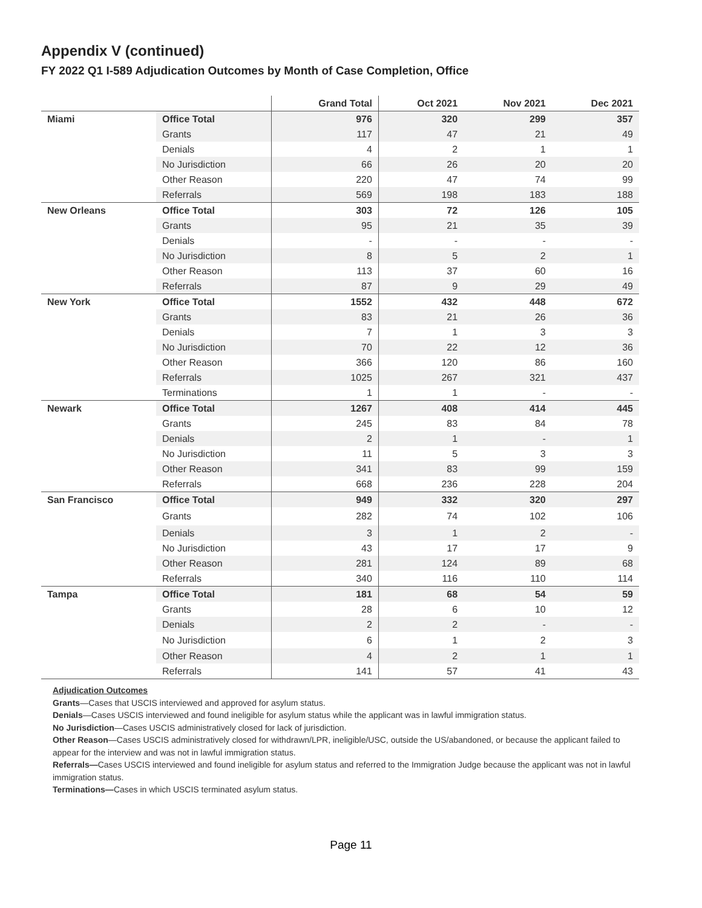Appendix V (continued)
FY 2022 Q1 I-589 Adjudication Outcomes by Month of Case Completion, Office
| | | Grand Total | Oct 2021 | Nov 2021 | Dec 2021 |
| --- | --- | --- | --- | --- | --- |
| Miami | Office Total | 976 | 320 | 299 | 357 |
| | Grants | 117 | 47 | 21 | 49 |
| | Denials | 4 | 2 | 1 | 1 |
| | No Jurisdiction | 66 | 26 | 20 | 20 |
| | Other Reason | 220 | 47 | 74 | 99 |
| | Referrals | 569 | 198 | 183 | 188 |
| New Orleans | Office Total | 303 | 72 | 126 | 105 |
| | Grants | 95 | 21 | 35 | 39 |
| | Denials | - | - | - | - |
| | No Jurisdiction | 8 | 5 | 2 | 1 |
| | Other Reason | 113 | 37 | 60 | 16 |
| | Referrals | 87 | 9 | 29 | 49 |
| New York | Office Total | 1552 | 432 | 448 | 672 |
| | Grants | 83 | 21 | 26 | 36 |
| | Denials | 7 | 1 | 3 | 3 |
| | No Jurisdiction | 70 | 22 | 12 | 36 |
| | Other Reason | 366 | 120 | 86 | 160 |
| | Referrals | 1025 | 267 | 321 | 437 |
| | Terminations | 1 | 1 | - | - |
| Newark | Office Total | 1267 | 408 | 414 | 445 |
| | Grants | 245 | 83 | 84 | 78 |
| | Denials | 2 | 1 | - | 1 |
| | No Jurisdiction | 11 | 5 | 3 | 3 |
| | Other Reason | 341 | 83 | 99 | 159 |
| | Referrals | 668 | 236 | 228 | 204 |
| San Francisco | Office Total | 949 | 332 | 320 | 297 |
| | Grants | 282 | 74 | 102 | 106 |
| | Denials | 3 | 1 | 2 | - |
| | No Jurisdiction | 43 | 17 | 17 | 9 |
| | Other Reason | 281 | 124 | 89 | 68 |
| | Referrals | 340 | 116 | 110 | 114 |
| Tampa | Office Total | 181 | 68 | 54 | 59 |
| | Grants | 28 | 6 | 10 | 12 |
| | Denials | 2 | 2 | - | - |
| | No Jurisdiction | 6 | 1 | 2 | 3 |
| | Other Reason | 4 | 2 | 1 | 1 |
| | Referrals | 141 | 57 | 41 | 43 |
Adjudication Outcomes
Grants—Cases that USCIS interviewed and approved for asylum status.
Denials—Cases USCIS interviewed and found ineligible for asylum status while the applicant was in lawful immigration status.
No Jurisdiction—Cases USCIS administratively closed for lack of jurisdiction.
Other Reason—Cases USCIS administratively closed for withdrawn/LPR, ineligible/USC, outside the US/abandoned, or because the applicant failed to appear for the interview and was not in lawful immigration status.
Referrals—Cases USCIS interviewed and found ineligible for asylum status and referred to the Immigration Judge because the applicant was not in lawful immigration status.
Terminations—Cases in which USCIS terminated asylum status.
Page 11